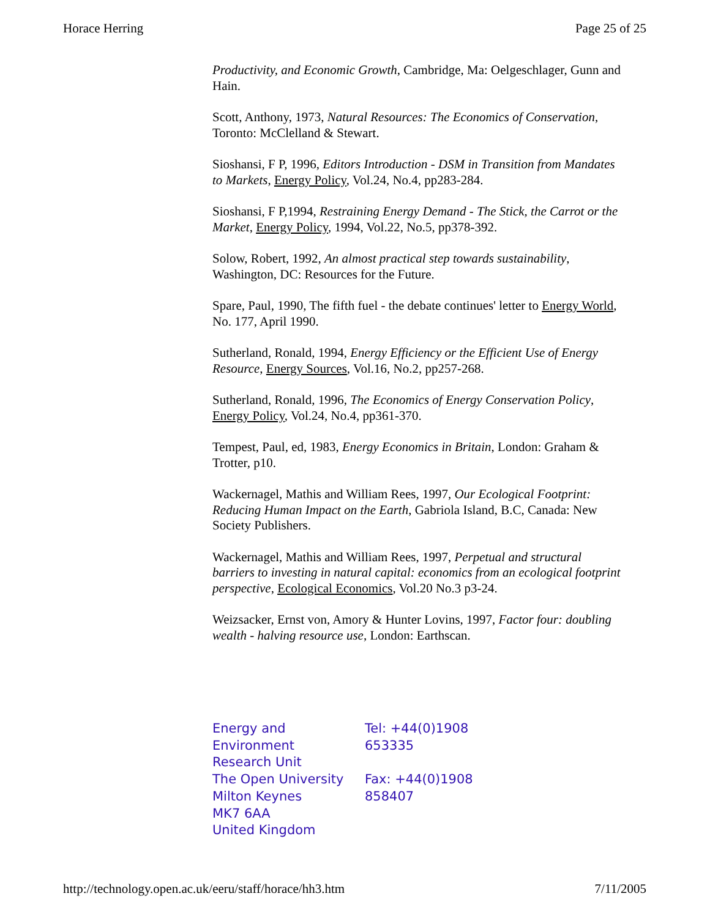Horace Herring Page 25 of 25
Productivity, and Economic Growth, Cambridge, Ma: Oelgeschlager, Gunn and Hain.
Scott, Anthony, 1973, Natural Resources: The Economics of Conservation, Toronto: McClelland & Stewart.
Sioshansi, F P, 1996, Editors Introduction - DSM in Transition from Mandates to Markets, Energy Policy, Vol.24, No.4, pp283-284.
Sioshansi, F P,1994, Restraining Energy Demand - The Stick, the Carrot or the Market, Energy Policy, 1994, Vol.22, No.5, pp378-392.
Solow, Robert, 1992, An almost practical step towards sustainability, Washington, DC: Resources for the Future.
Spare, Paul, 1990, The fifth fuel - the debate continues' letter to Energy World, No. 177, April 1990.
Sutherland, Ronald, 1994, Energy Efficiency or the Efficient Use of Energy Resource, Energy Sources, Vol.16, No.2, pp257-268.
Sutherland, Ronald, 1996, The Economics of Energy Conservation Policy, Energy Policy, Vol.24, No.4, pp361-370.
Tempest, Paul, ed, 1983, Energy Economics in Britain, London: Graham & Trotter, p10.
Wackernagel, Mathis and William Rees, 1997, Our Ecological Footprint: Reducing Human Impact on the Earth, Gabriola Island, B.C, Canada: New Society Publishers.
Wackernagel, Mathis and William Rees, 1997, Perpetual and structural barriers to investing in natural capital: economics from an ecological footprint perspective, Ecological Economics, Vol.20 No.3 p3-24.
Weizsacker, Ernst von, Amory & Hunter Lovins, 1997, Factor four: doubling wealth - halving resource use, London: Earthscan.
Energy and
Environment
Research Unit
The Open University
Milton Keynes
MK7 6AA
United Kingdom
Tel: +44(0)1908
653335
Fax: +44(0)1908
858407
http://technology.open.ac.uk/eeru/staff/horace/hh3.htm 7/11/2005